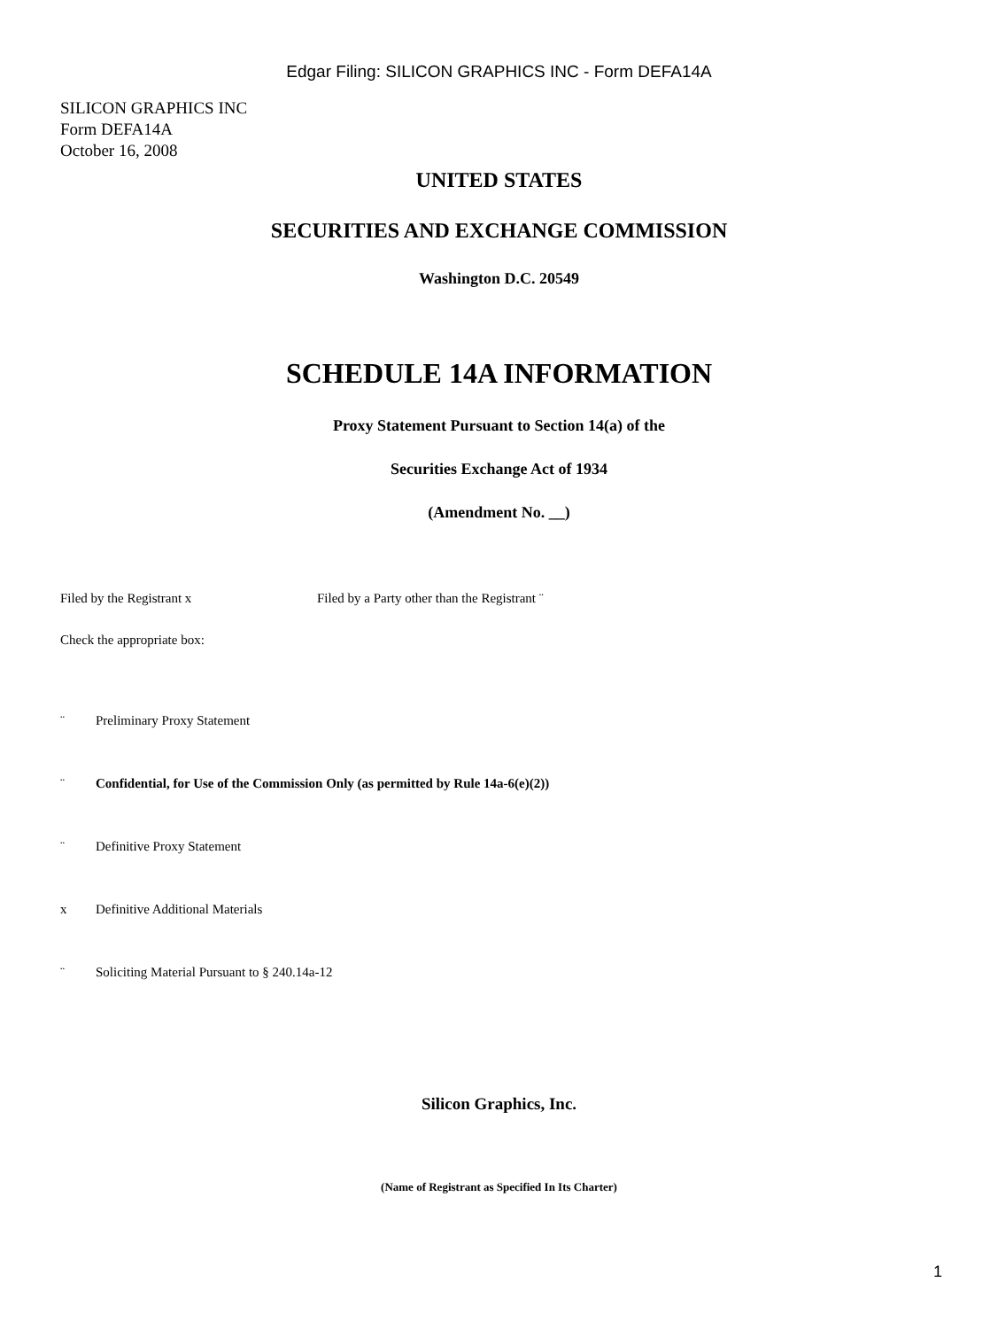Edgar Filing: SILICON GRAPHICS INC - Form DEFA14A
SILICON GRAPHICS INC
Form DEFA14A
October 16, 2008
UNITED STATES
SECURITIES AND EXCHANGE COMMISSION
Washington D.C. 20549
SCHEDULE 14A INFORMATION
Proxy Statement Pursuant to Section 14(a) of the
Securities Exchange Act of 1934
(Amendment No. __)
Filed by the Registrant x Filed by a Party other than the Registrant ¨
Check the appropriate box:
¨ Preliminary Proxy Statement
¨ Confidential, for Use of the Commission Only (as permitted by Rule 14a-6(e)(2))
¨ Definitive Proxy Statement
x Definitive Additional Materials
¨ Soliciting Material Pursuant to § 240.14a-12
Silicon Graphics, Inc.
(Name of Registrant as Specified In Its Charter)
1